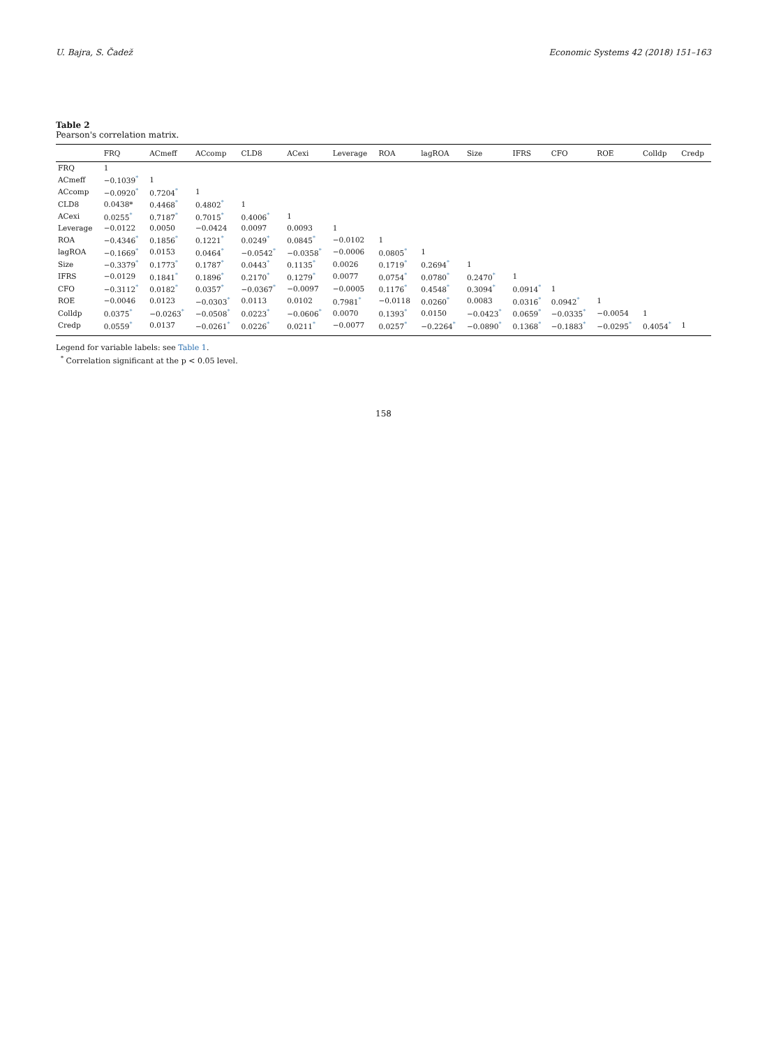U. Bajra, S. Čadež Economic Systems 42 (2018) 151–163
Table 2
Pearson's correlation matrix.
| | FRQ | ACmeff | ACcomp | CLD8 | ACexi | Leverage | ROA | lagROA | Size | IFRS | CFO | ROE | Colldp | Credp |
| --- | --- | --- | --- | --- | --- | --- | --- | --- | --- | --- | --- | --- | --- | --- |
| FRQ | 1 | | | | | | | | | | | | | |
| ACmeff | −0.1039<sup>*</sup> | 1 | | | | | | | | | | | | |
| ACcomp | −0.0920<sup>*</sup> | 0.7204<sup>*</sup> | 1 | | | | | | | | | | | |
| CLD8 | 0.0438* | 0.4468<sup>*</sup> | 0.4802<sup>*</sup> | 1 | | | | | | | | | | |
| ACexi | 0.0255<sup>*</sup> | 0.7187<sup>*</sup> | 0.7015<sup>*</sup> | 0.4006<sup>*</sup> | 1 | | | | | | | | | |
| Leverage | −0.0122 | 0.0050 | −0.0424 | 0.0097 | 0.0093 | 1 | | | | | | | | |
| ROA | −0.4346<sup>*</sup> | 0.1856<sup>*</sup> | 0.1221<sup>*</sup> | 0.0249<sup>*</sup> | 0.0845<sup>*</sup> | −0.0102 | 1 | | | | | | | |
| lagROA | −0.1669<sup>*</sup> | 0.0153 | 0.0464<sup>*</sup> | −0.0542<sup>*</sup> | −0.0358<sup>*</sup> | −0.0006 | 0.0805<sup>*</sup> | 1 | | | | | | |
| Size | −0.3379<sup>*</sup> | 0.1773<sup>*</sup> | 0.1787<sup>*</sup> | 0.0443<sup>*</sup> | 0.1135<sup>*</sup> | 0.0026 | 0.1719<sup>*</sup> | 0.2694<sup>*</sup> | 1 | | | | | |
| IFRS | −0.0129 | 0.1841<sup>*</sup> | 0.1896<sup>*</sup> | 0.2170<sup>*</sup> | 0.1279<sup>*</sup> | 0.0077 | 0.0754<sup>*</sup> | 0.0780<sup>*</sup> | 0.2470<sup>*</sup> | 1 | | | | |
| CFO | −0.3112<sup>*</sup> | 0.0182<sup>*</sup> | 0.0357<sup>*</sup> | −0.0367<sup>*</sup> | −0.0097 | −0.0005 | 0.1176<sup>*</sup> | 0.4548<sup>*</sup> | 0.3094<sup>*</sup> | 0.0914<sup>*</sup> | 1 | | | |
| ROE | −0.0046 | 0.0123 | −0.0303<sup>*</sup> | 0.0113 | 0.0102 | 0.7981<sup>*</sup> | −0.0118 | 0.0260<sup>*</sup> | 0.0083 | 0.0316<sup>*</sup> | 0.0942<sup>*</sup> | 1 | | |
| Colldp | 0.0375<sup>*</sup> | −0.0263<sup>*</sup> | −0.0508<sup>*</sup> | 0.0223<sup>*</sup> | −0.0606<sup>*</sup> | 0.0070 | 0.1393<sup>*</sup> | 0.0150 | −0.0423<sup>*</sup> | 0.0659<sup>*</sup> | −0.0335<sup>*</sup> | −0.0054 | 1 | |
| Credp | 0.0559<sup>*</sup> | 0.0137 | −0.0261<sup>*</sup> | 0.0226<sup>*</sup> | 0.0211<sup>*</sup> | −0.0077 | 0.0257<sup>*</sup> | −0.2264<sup>*</sup> | −0.0890<sup>*</sup> | 0.1368<sup>*</sup> | −0.1883<sup>*</sup> | −0.0295<sup>*</sup> | 0.4054<sup>*</sup> | 1 |
Legend for variable labels: see Table 1.
<sup>*</sup> Correlation significant at the p < 0.05 level.
158